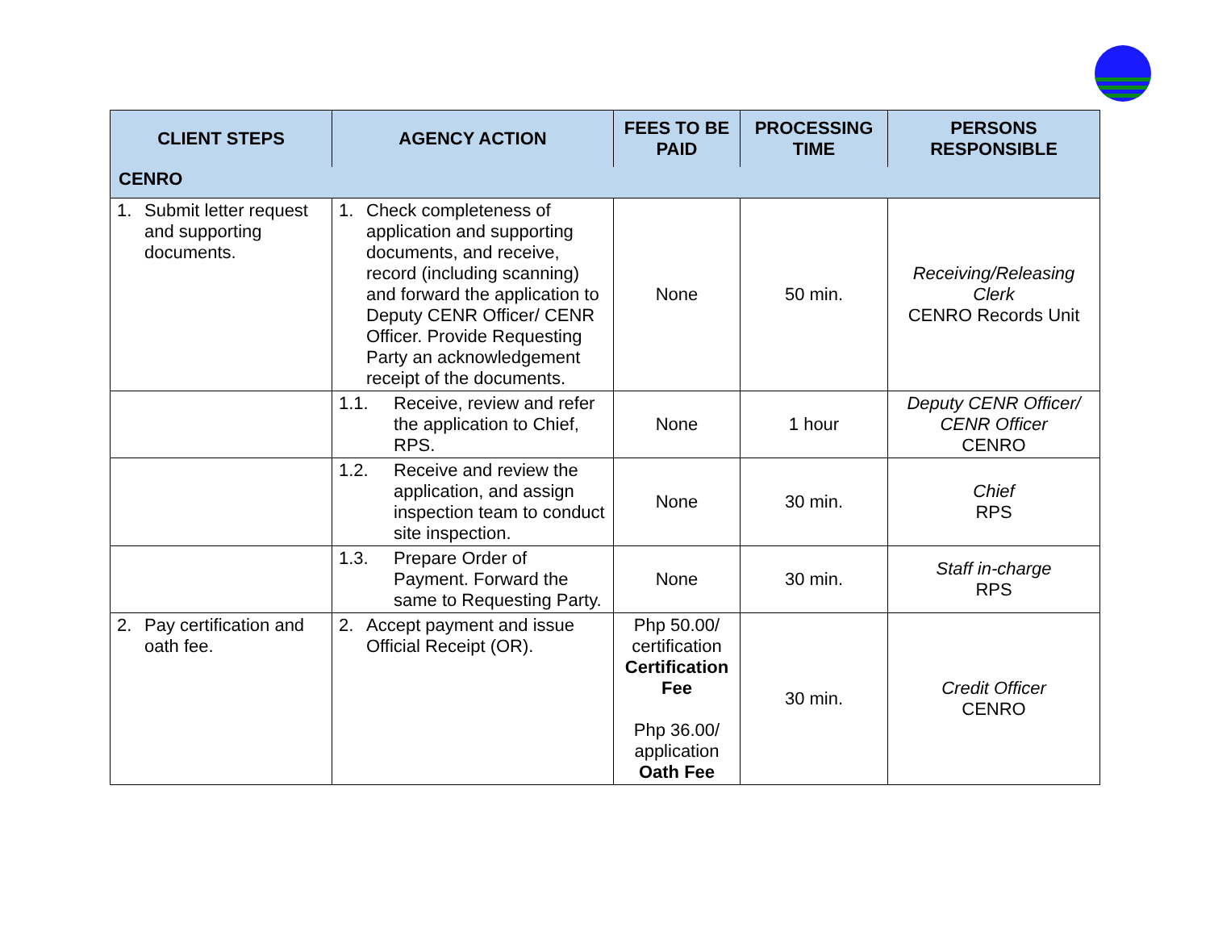| CLIENT STEPS | AGENCY ACTION | FEES TO BE PAID | PROCESSING TIME | PERSONS RESPONSIBLE |
| --- | --- | --- | --- | --- |
| CENRO | | | | |
| 1. Submit letter request and supporting documents. | 1. Check completeness of application and supporting documents, and receive, record (including scanning) and forward the application to Deputy CENR Officer/ CENR Officer. Provide Requesting Party an acknowledgement receipt of the documents. | None | 50 min. | Receiving/Releasing Clerk CENRO Records Unit |
| | 1.1. Receive, review and refer the application to Chief, RPS. | None | 1 hour | Deputy CENR Officer/ CENR Officer CENRO |
| | 1.2. Receive and review the application, and assign inspection team to conduct site inspection. | None | 30 min. | Chief RPS |
| | 1.3. Prepare Order of Payment. Forward the same to Requesting Party. | None | 30 min. | Staff in-charge RPS |
| 2. Pay certification and oath fee. | 2. Accept payment and issue Official Receipt (OR). | Php 50.00/ certification Certification Fee Php 36.00/ application Oath Fee | 30 min. | Credit Officer CENRO |